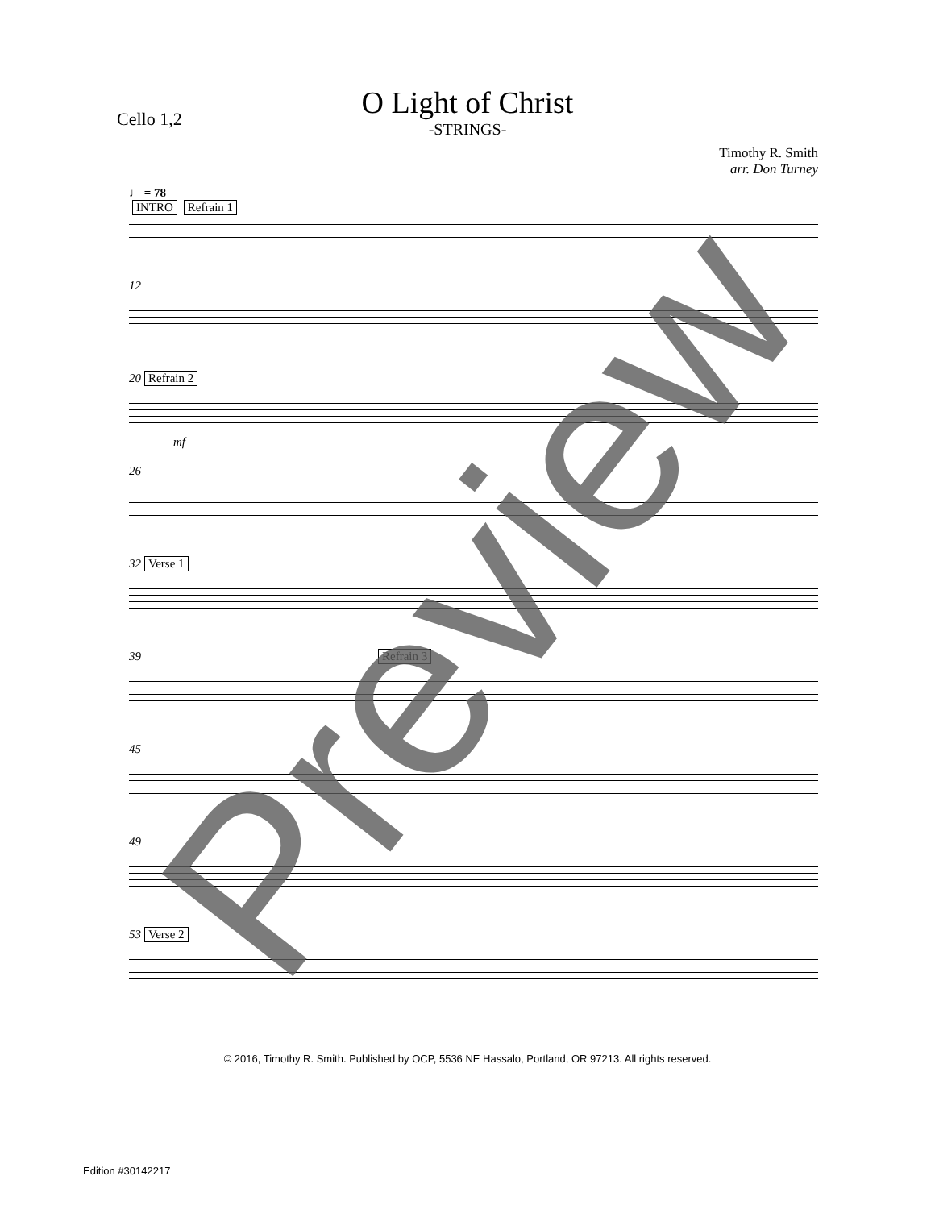O Light of Christ
-STRINGS-
Cello 1,2
Timothy R. Smith
arr. Don Turney
♩ = 78
INTRO Refrain 1
12
20 Refrain 2
mf
26
32 Verse 1
39 Refrain 3
45
49
53 Verse 2
Preview
© 2016, Timothy R. Smith. Published by OCP, 5536 NE Hassalo, Portland, OR 97213. All rights reserved.
Edition #30142217